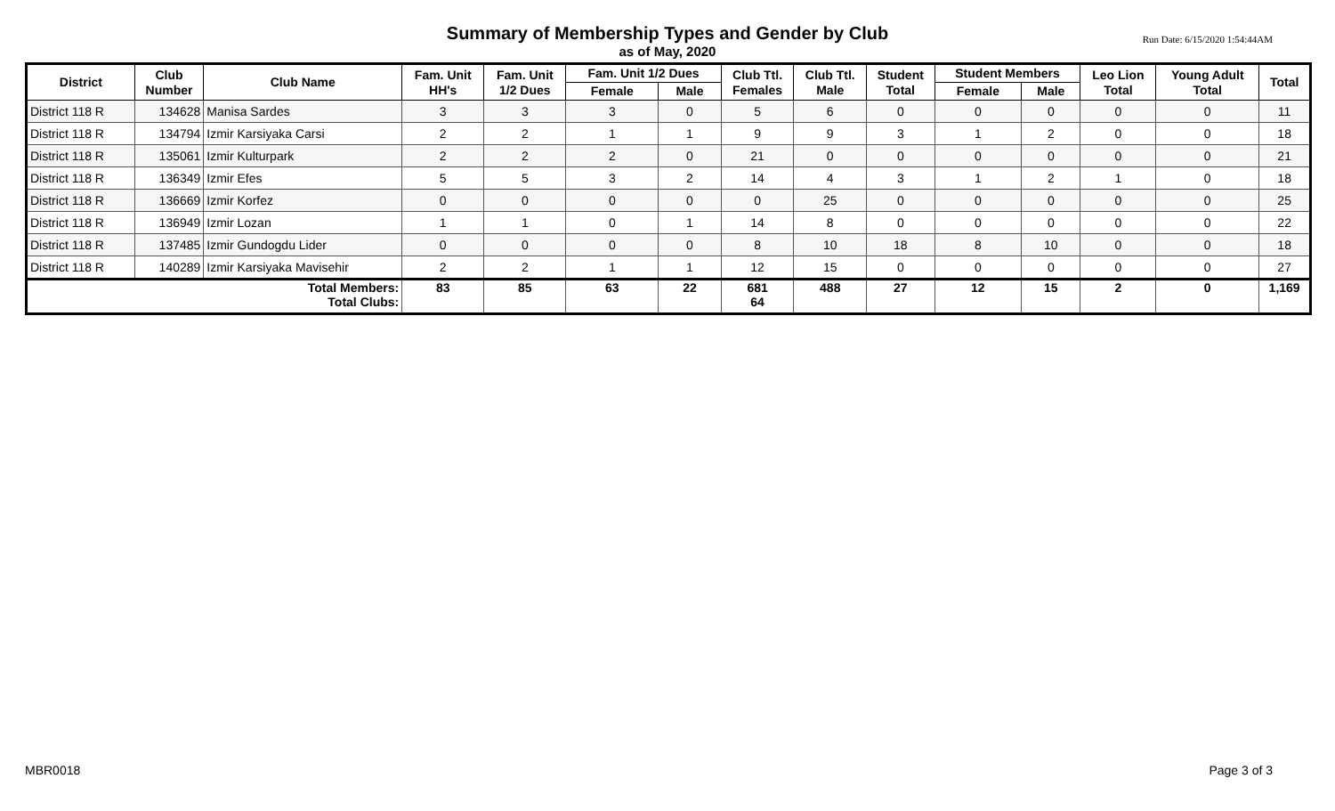Summary of Membership Types and Gender by Club
as of May, 2020
Run Date: 6/15/2020 1:54:44AM
| District | Club Number | Club Name | Fam. Unit HH's | Fam. Unit 1/2 Dues | Fam. Unit 1/2 Dues | | Club Ttl. Females | Club Ttl. Male | Student Total | Student Members | | Leo Lion Total | Young Adult Total | Total |
| --- | --- | --- | --- | --- | --- | --- | --- | --- | --- | --- | --- | --- | --- | --- |
| | | | | | Female | Male | | | | Female | Male | | | |
| District 118 R | 134628 | Manisa Sardes | 3 | 3 | 3 | 0 | 5 | 6 | 0 | 0 | 0 | 0 | 0 | 11 |
| District 118 R | 134794 | Izmir Karsiyaka Carsi | 2 | 2 | 1 | 1 | 9 | 9 | 3 | 1 | 2 | 0 | 0 | 18 |
| District 118 R | 135061 | Izmir Kulturpark | 2 | 2 | 2 | 0 | 21 | 0 | 0 | 0 | 0 | 0 | 0 | 21 |
| District 118 R | 136349 | Izmir Efes | 5 | 5 | 3 | 2 | 14 | 4 | 3 | 1 | 2 | 1 | 0 | 18 |
| District 118 R | 136669 | Izmir Korfez | 0 | 0 | 0 | 0 | 0 | 25 | 0 | 0 | 0 | 0 | 0 | 25 |
| District 118 R | 136949 | Izmir Lozan | 1 | 1 | 0 | 1 | 14 | 8 | 0 | 0 | 0 | 0 | 0 | 22 |
| District 118 R | 137485 | Izmir Gundogdu Lider | 0 | 0 | 0 | 0 | 8 | 10 | 18 | 8 | 10 | 0 | 0 | 18 |
| District 118 R | 140289 | Izmir Karsiyaka Mavisehir | 2 | 2 | 1 | 1 | 12 | 15 | 0 | 0 | 0 | 0 | 0 | 27 |
| Total Members: Total Clubs: | | | 83 | 85 | 63 | 22 | 681 64 | 488 | 27 | 12 | 15 | 2 | 0 | 1,169 |
MBR0018 Page 3 of 3